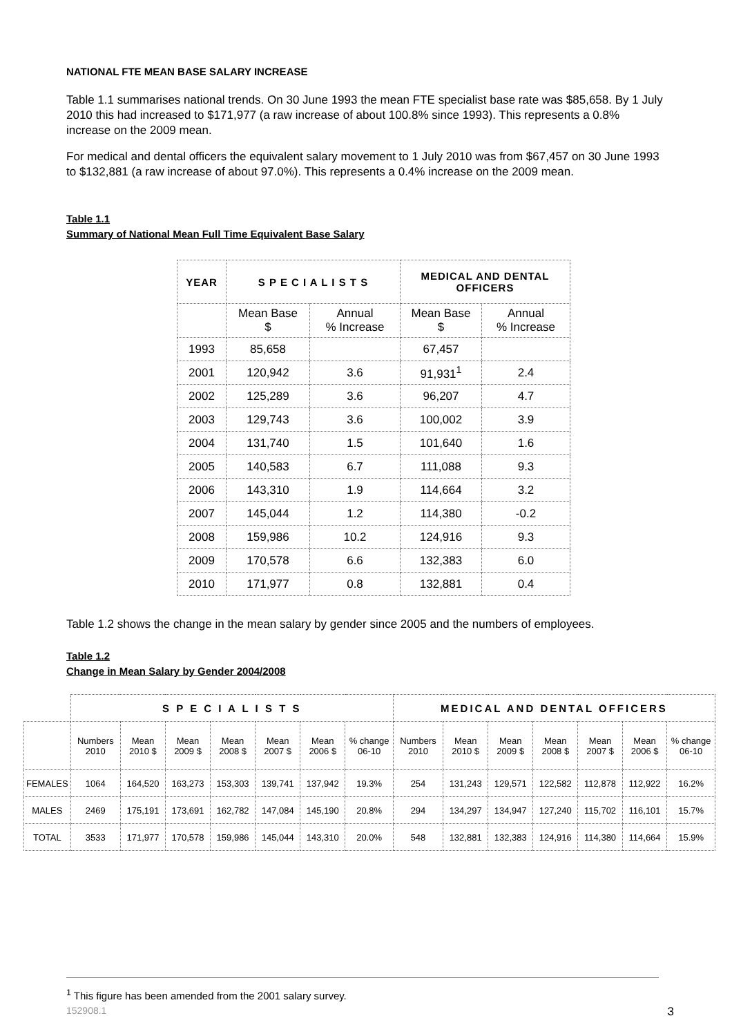NATIONAL FTE MEAN BASE SALARY INCREASE
Table 1.1 summarises national trends. On 30 June 1993 the mean FTE specialist base rate was $85,658. By 1 July 2010 this had increased to $171,977 (a raw increase of about 100.8% since 1993). This represents a 0.8% increase on the 2009 mean.
For medical and dental officers the equivalent salary movement to 1 July 2010 was from $67,457 on 30 June 1993 to $132,881 (a raw increase of about 97.0%). This represents a 0.4% increase on the 2009 mean.
Table 1.1
Summary of National Mean Full Time Equivalent Base Salary
| YEAR | S P E C I A L I S T S | | MEDICAL AND DENTAL OFFICERS | |
| --- | --- | --- | --- | --- |
| | Mean Base $ | Annual % Increase | Mean Base $ | Annual % Increase |
| 1993 | 85,658 | | 67,457 | |
| 2001 | 120,942 | 3.6 | 91,931<sup>1</sup> | 2.4 |
| 2002 | 125,289 | 3.6 | 96,207 | 4.7 |
| 2003 | 129,743 | 3.6 | 100,002 | 3.9 |
| 2004 | 131,740 | 1.5 | 101,640 | 1.6 |
| 2005 | 140,583 | 6.7 | 111,088 | 9.3 |
| 2006 | 143,310 | 1.9 | 114,664 | 3.2 |
| 2007 | 145,044 | 1.2 | 114,380 | -0.2 |
| 2008 | 159,986 | 10.2 | 124,916 | 9.3 |
| 2009 | 170,578 | 6.6 | 132,383 | 6.0 |
| 2010 | 171,977 | 0.8 | 132,881 | 0.4 |
Table 1.2 shows the change in the mean salary by gender since 2005 and the numbers of employees.
Table 1.2
Change in Mean Salary by Gender 2004/2008
| | S P E C I A L I S T S | | | | | | | MEDICAL AND DENTAL OFFICERS | | | | | | |
| --- | --- | --- | --- | --- | --- | --- | --- | --- | --- | --- | --- | --- | --- | --- |
| | Numbers 2010 | Mean 2010 $ | Mean 2009 $ | Mean 2008 $ | Mean 2007 $ | Mean 2006 $ | % change 06-10 | Numbers 2010 | Mean 2010 $ | Mean 2009 $ | Mean 2008 $ | Mean 2007 $ | Mean 2006 $ | % change 06-10 |
| FEMALES | 1064 | 164,520 | 163,273 | 153,303 | 139,741 | 137,942 | 19.3% | 254 | 131,243 | 129,571 | 122,582 | 112,878 | 112,922 | 16.2% |
| MALES | 2469 | 175,191 | 173,691 | 162,782 | 147,084 | 145,190 | 20.8% | 294 | 134,297 | 134,947 | 127,240 | 115,702 | 116,101 | 15.7% |
| TOTAL | 3533 | 171,977 | 170,578 | 159,986 | 145,044 | 143,310 | 20.0% | 548 | 132,881 | 132,383 | 124,916 | 114,380 | 114,664 | 15.9% |
<sup>1</sup> This figure has been amended from the 2001 salary survey.
152908.1 3